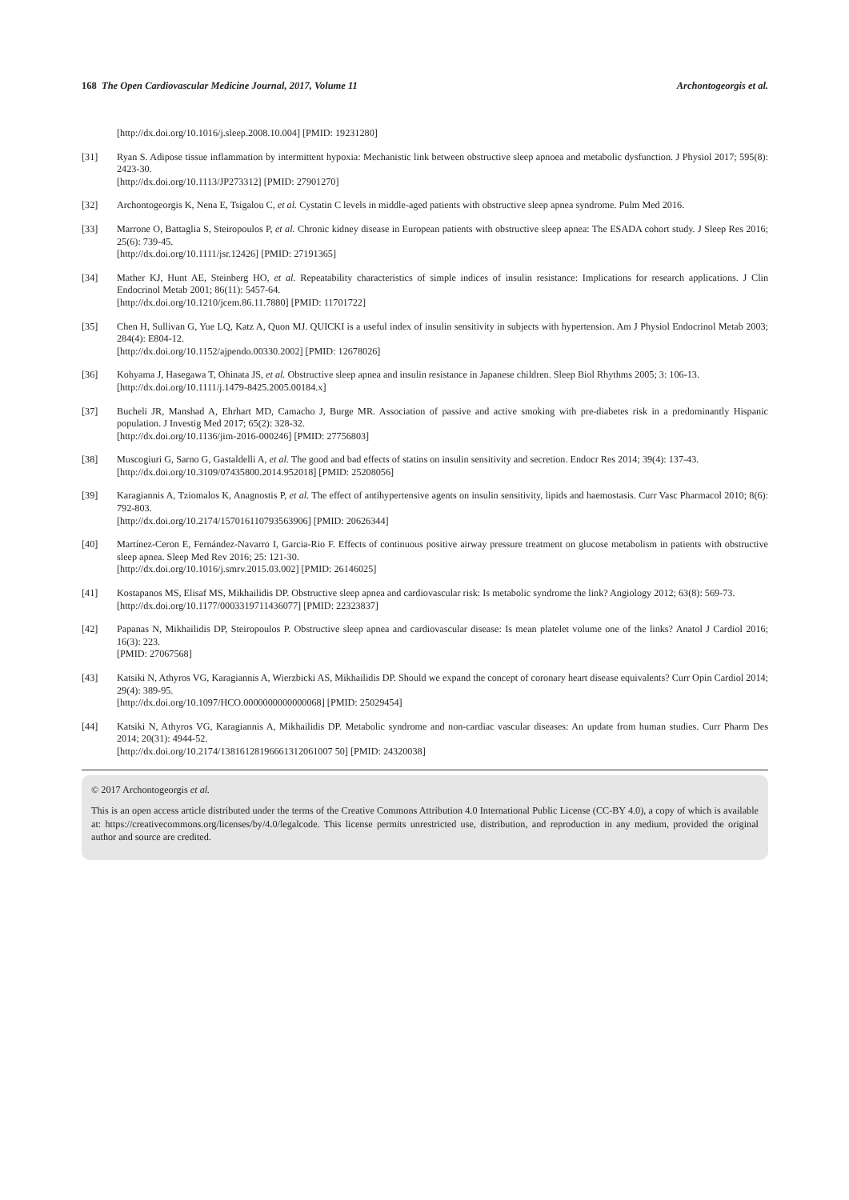168 The Open Cardiovascular Medicine Journal, 2017, Volume 11 Archontogeorgis et al.
[http://dx.doi.org/10.1016/j.sleep.2008.10.004] [PMID: 19231280]
[31] Ryan S. Adipose tissue inflammation by intermittent hypoxia: Mechanistic link between obstructive sleep apnoea and metabolic dysfunction. J Physiol 2017; 595(8): 2423-30.
[http://dx.doi.org/10.1113/JP273312] [PMID: 27901270]
[32] Archontogeorgis K, Nena E, Tsigalou C, et al. Cystatin C levels in middle-aged patients with obstructive sleep apnea syndrome. Pulm Med 2016.
[33] Marrone O, Battaglia S, Steiropoulos P, et al. Chronic kidney disease in European patients with obstructive sleep apnea: The ESADA cohort study. J Sleep Res 2016; 25(6): 739-45.
[http://dx.doi.org/10.1111/jsr.12426] [PMID: 27191365]
[34] Mather KJ, Hunt AE, Steinberg HO, et al. Repeatability characteristics of simple indices of insulin resistance: Implications for research applications. J Clin Endocrinol Metab 2001; 86(11): 5457-64.
[http://dx.doi.org/10.1210/jcem.86.11.7880] [PMID: 11701722]
[35] Chen H, Sullivan G, Yue LQ, Katz A, Quon MJ. QUICKI is a useful index of insulin sensitivity in subjects with hypertension. Am J Physiol Endocrinol Metab 2003; 284(4): E804-12.
[http://dx.doi.org/10.1152/ajpendo.00330.2002] [PMID: 12678026]
[36] Kohyama J, Hasegawa T, Ohinata JS, et al. Obstructive sleep apnea and insulin resistance in Japanese children. Sleep Biol Rhythms 2005; 3: 106-13.
[http://dx.doi.org/10.1111/j.1479-8425.2005.00184.x]
[37] Bucheli JR, Manshad A, Ehrhart MD, Camacho J, Burge MR. Association of passive and active smoking with pre-diabetes risk in a predominantly Hispanic population. J Investig Med 2017; 65(2): 328-32.
[http://dx.doi.org/10.1136/jim-2016-000246] [PMID: 27756803]
[38] Muscogiuri G, Sarno G, Gastaldelli A, et al. The good and bad effects of statins on insulin sensitivity and secretion. Endocr Res 2014; 39(4): 137-43.
[http://dx.doi.org/10.3109/07435800.2014.952018] [PMID: 25208056]
[39] Karagiannis A, Tziomalos K, Anagnostis P, et al. The effect of antihypertensive agents on insulin sensitivity, lipids and haemostasis. Curr Vasc Pharmacol 2010; 8(6): 792-803.
[http://dx.doi.org/10.2174/157016110793563906] [PMID: 20626344]
[40] Martínez-Ceron E, Fernández-Navarro I, Garcia-Rio F. Effects of continuous positive airway pressure treatment on glucose metabolism in patients with obstructive sleep apnea. Sleep Med Rev 2016; 25: 121-30.
[http://dx.doi.org/10.1016/j.smrv.2015.03.002] [PMID: 26146025]
[41] Kostapanos MS, Elisaf MS, Mikhailidis DP. Obstructive sleep apnea and cardiovascular risk: Is metabolic syndrome the link? Angiology 2012; 63(8): 569-73.
[http://dx.doi.org/10.1177/0003319711436077] [PMID: 22323837]
[42] Papanas N, Mikhailidis DP, Steiropoulos P. Obstructive sleep apnea and cardiovascular disease: Is mean platelet volume one of the links? Anatol J Cardiol 2016; 16(3): 223.
[PMID: 27067568]
[43] Katsiki N, Athyros VG, Karagiannis A, Wierzbicki AS, Mikhailidis DP. Should we expand the concept of coronary heart disease equivalents? Curr Opin Cardiol 2014; 29(4): 389-95.
[http://dx.doi.org/10.1097/HCO.0000000000000068] [PMID: 25029454]
[44] Katsiki N, Athyros VG, Karagiannis A, Mikhailidis DP. Metabolic syndrome and non-cardiac vascular diseases: An update from human studies. Curr Pharm Des 2014; 20(31): 4944-52.
[http://dx.doi.org/10.2174/13816128196661312061007 50] [PMID: 24320038]
© 2017 Archontogeorgis et al.
This is an open access article distributed under the terms of the Creative Commons Attribution 4.0 International Public License (CC-BY 4.0), a copy of which is available at: https://creativecommons.org/licenses/by/4.0/legalcode. This license permits unrestricted use, distribution, and reproduction in any medium, provided the original author and source are credited.